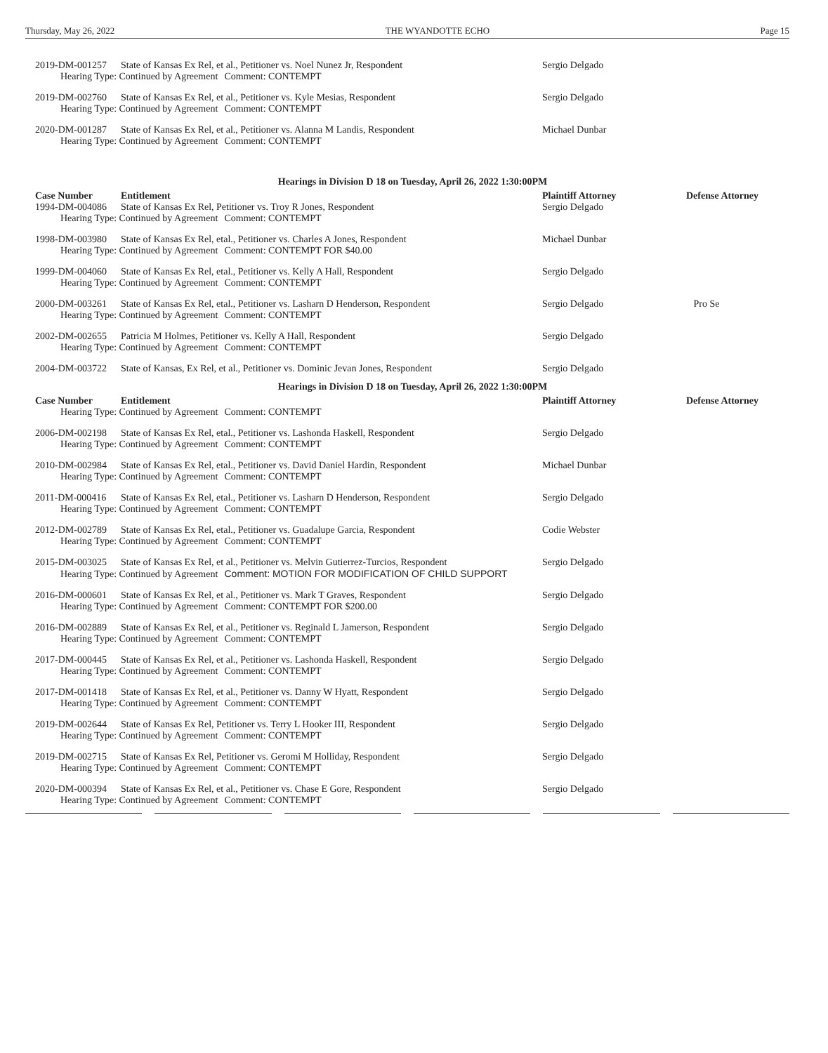Thursday, May 26, 2022 THE WYANDOTTE ECHO Page 15
| 2019-DM-001257 | State of Kansas Ex Rel, et al., Petitioner vs. Noel Nunez Jr, Respondent | Sergio Delgado | |
| Hearing Type: Continued by Agreement Comment: CONTEMPT | | | |
| 2019-DM-002760 | State of Kansas Ex Rel, et al., Petitioner vs. Kyle Mesias, Respondent | Sergio Delgado | |
| Hearing Type: Continued by Agreement Comment: CONTEMPT | | | |
| 2020-DM-001287 | State of Kansas Ex Rel, et al., Petitioner vs. Alanna M Landis, Respondent | Michael Dunbar | |
| Hearing Type: Continued by Agreement Comment: CONTEMPT | | | |
| Hearings in Division D 18 on Tuesday, April 26, 2022 1:30:00PM | | | |
| Case Number | Entitlement | Plaintiff Attorney | Defense Attorney |
| 1994-DM-004086 | State of Kansas Ex Rel, Petitioner vs. Troy R Jones, Respondent | Sergio Delgado | |
| Hearing Type: Continued by Agreement Comment: CONTEMPT | | | |
| 1998-DM-003980 | State of Kansas Ex Rel, etal., Petitioner vs. Charles A Jones, Respondent | Michael Dunbar | |
| Hearing Type: Continued by Agreement Comment: CONTEMPT FOR $40.00 | | | |
| 1999-DM-004060 | State of Kansas Ex Rel, etal., Petitioner vs. Kelly A Hall, Respondent | Sergio Delgado | |
| Hearing Type: Continued by Agreement Comment: CONTEMPT | | | |
| 2000-DM-003261 | State of Kansas Ex Rel, etal., Petitioner vs. Lasharn D Henderson, Respondent | Sergio Delgado | Pro Se |
| Hearing Type: Continued by Agreement Comment: CONTEMPT | | | |
| 2002-DM-002655 | Patricia M Holmes, Petitioner vs. Kelly A Hall, Respondent | Sergio Delgado | |
| Hearing Type: Continued by Agreement Comment: CONTEMPT | | | |
| 2004-DM-003722 | State of Kansas, Ex Rel, et al., Petitioner vs. Dominic Jevan Jones, Respondent | Sergio Delgado | |
| Hearings in Division D 18 on Tuesday, April 26, 2022 1:30:00PM | | | |
| Case Number | Entitlement | Plaintiff Attorney | Defense Attorney |
| Hearing Type: Continued by Agreement Comment: CONTEMPT | | | |
| 2006-DM-002198 | State of Kansas Ex Rel, etal., Petitioner vs. Lashonda Haskell, Respondent | Sergio Delgado | |
| Hearing Type: Continued by Agreement Comment: CONTEMPT | | | |
| 2010-DM-002984 | State of Kansas Ex Rel, etal., Petitioner vs. David Daniel Hardin, Respondent | Michael Dunbar | |
| Hearing Type: Continued by Agreement Comment: CONTEMPT | | | |
| 2011-DM-000416 | State of Kansas Ex Rel, etal., Petitioner vs. Lasharn D Henderson, Respondent | Sergio Delgado | |
| Hearing Type: Continued by Agreement Comment: CONTEMPT | | | |
| 2012-DM-002789 | State of Kansas Ex Rel, etal., Petitioner vs. Guadalupe Garcia, Respondent | Codie Webster | |
| Hearing Type: Continued by Agreement Comment: CONTEMPT | | | |
| 2015-DM-003025 | State of Kansas Ex Rel, et al., Petitioner vs. Melvin Gutierrez-Turcios, Respondent | Sergio Delgado | |
| Hearing Type: Continued by Agreement Comment: MOTION FOR MODIFICATION OF CHILD SUPPORT | | | |
| 2016-DM-000601 | State of Kansas Ex Rel, et al., Petitioner vs. Mark T Graves, Respondent | Sergio Delgado | |
| Hearing Type: Continued by Agreement Comment: CONTEMPT FOR $200.00 | | | |
| 2016-DM-002889 | State of Kansas Ex Rel, et al., Petitioner vs. Reginald L Jamerson, Respondent | Sergio Delgado | |
| Hearing Type: Continued by Agreement Comment: CONTEMPT | | | |
| 2017-DM-000445 | State of Kansas Ex Rel, et al., Petitioner vs. Lashonda Haskell, Respondent | Sergio Delgado | |
| Hearing Type: Continued by Agreement Comment: CONTEMPT | | | |
| 2017-DM-001418 | State of Kansas Ex Rel, et al., Petitioner vs. Danny W Hyatt, Respondent | Sergio Delgado | |
| Hearing Type: Continued by Agreement Comment: CONTEMPT | | | |
| 2019-DM-002644 | State of Kansas Ex Rel, Petitioner vs. Terry L Hooker III, Respondent | Sergio Delgado | |
| Hearing Type: Continued by Agreement Comment: CONTEMPT | | | |
| 2019-DM-002715 | State of Kansas Ex Rel, Petitioner vs. Geromi M Holliday, Respondent | Sergio Delgado | |
| Hearing Type: Continued by Agreement Comment: CONTEMPT | | | |
| 2020-DM-000394 | State of Kansas Ex Rel, et al., Petitioner vs. Chase E Gore, Respondent | Sergio Delgado | |
| Hearing Type: Continued by Agreement Comment: CONTEMPT | | | |